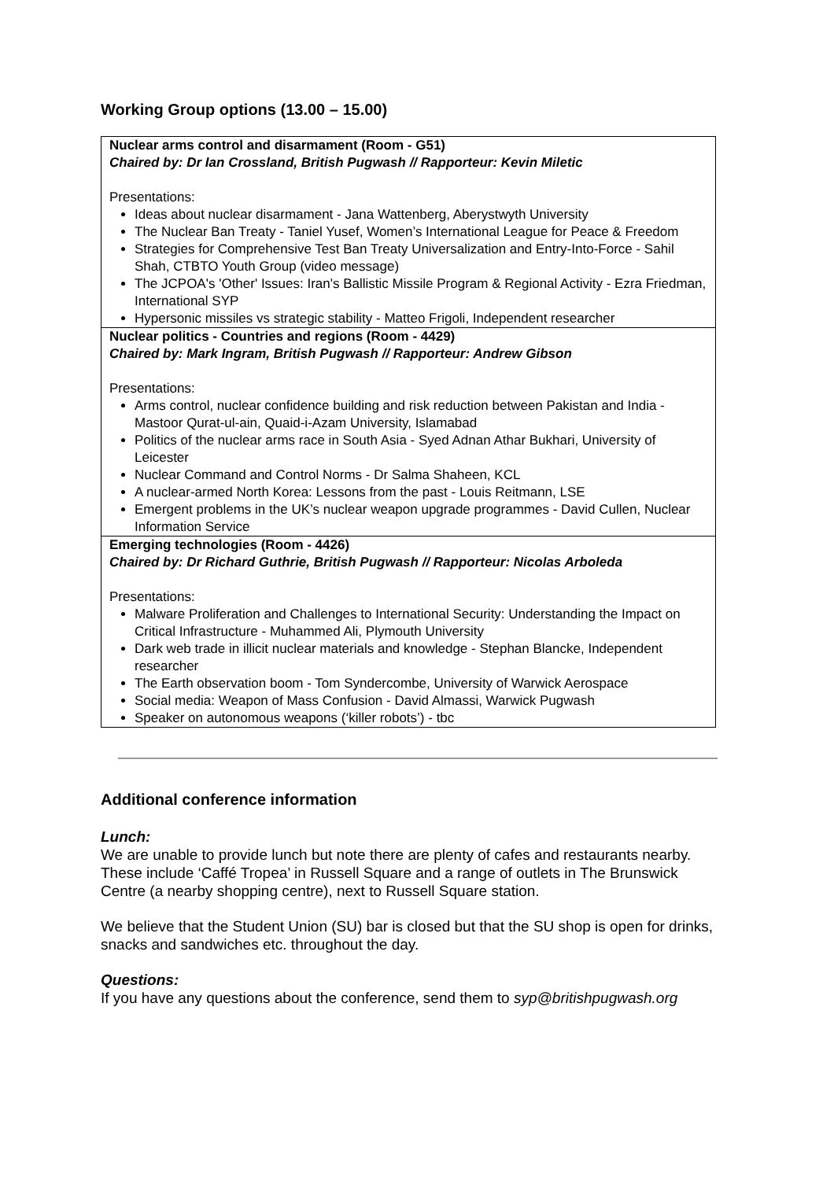Working Group options (13.00 – 15.00)
| Nuclear arms control and disarmament (Room - G51) Chaired by: Dr Ian Crossland, British Pugwash // Rapporteur: Kevin Miletic Presentations: Ideas about nuclear disarmament - Jana Wattenberg, Aberystwyth University The Nuclear Ban Treaty - Taniel Yusef, Women’s International League for Peace & Freedom Strategies for Comprehensive Test Ban Treaty Universalization and Entry-Into-Force - Sahil Shah, CTBTO Youth Group (video message) The JCPOA's 'Other' Issues: Iran's Ballistic Missile Program & Regional Activity - Ezra Friedman, International SYP Hypersonic missiles vs strategic stability - Matteo Frigoli, Independent researcher |
| Nuclear politics - Countries and regions (Room - 4429) Chaired by: Mark Ingram, British Pugwash // Rapporteur: Andrew Gibson Presentations: Arms control, nuclear confidence building and risk reduction between Pakistan and India - Mastoor Qurat-ul-ain, Quaid-i-Azam University, Islamabad Politics of the nuclear arms race in South Asia - Syed Adnan Athar Bukhari, University of Leicester Nuclear Command and Control Norms - Dr Salma Shaheen, KCL A nuclear-armed North Korea: Lessons from the past - Louis Reitmann, LSE Emergent problems in the UK’s nuclear weapon upgrade programmes - David Cullen, Nuclear Information Service |
| Emerging technologies (Room - 4426) Chaired by: Dr Richard Guthrie, British Pugwash // Rapporteur: Nicolas Arboleda Presentations: Malware Proliferation and Challenges to International Security: Understanding the Impact on Critical Infrastructure - Muhammed Ali, Plymouth University Dark web trade in illicit nuclear materials and knowledge - Stephan Blancke, Independent researcher The Earth observation boom - Tom Syndercombe, University of Warwick Aerospace Social media: Weapon of Mass Confusion - David Almassi, Warwick Pugwash Speaker on autonomous weapons (‘killer robots’) - tbc |
Additional conference information
Lunch:
We are unable to provide lunch but note there are plenty of cafes and restaurants nearby. These include ‘Caffé Tropea’ in Russell Square and a range of outlets in The Brunswick Centre (a nearby shopping centre), next to Russell Square station.
We believe that the Student Union (SU) bar is closed but that the SU shop is open for drinks, snacks and sandwiches etc. throughout the day.
Questions:
If you have any questions about the conference, send them to syp@britishpugwash.org